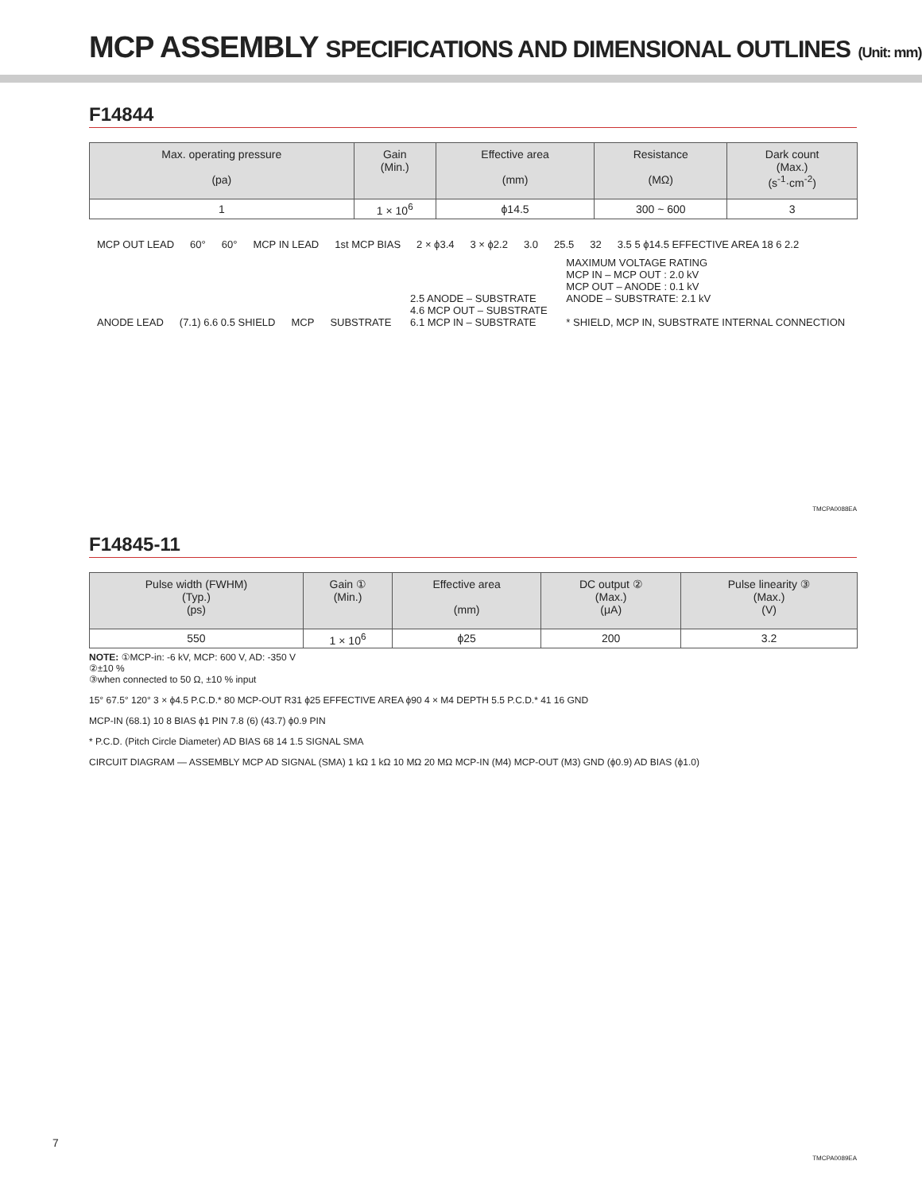MCP ASSEMBLY SPECIFICATIONS AND DIMENSIONAL OUTLINES (Unit: mm)
F14844
| Max. operating pressure (pa) | Gain (Min.) | Effective area (mm) | Resistance (MΩ) | Dark count (Max.) (s<sup>-1</sup>·cm<sup>-2</sup>) |
| --- | --- | --- | --- | --- |
| 1 | 1 × 10<sup>6</sup> | ϕ14.5 | 300 ~ 600 | 3 |
MCP OUT LEAD 60° 60° MCP IN LEAD 1st MCP BIAS 2 × ϕ3.4 3 × ϕ2.2 3.0 25.5 32
3.5 5 ϕ14.5 EFFECTIVE AREA 18 6 2.2
ANODE LEAD (7.1) 6.6 0.5 SHIELD MCP SUBSTRATE
2.5 ANODE – SUBSTRATE
4.6 MCP OUT – SUBSTRATE
6.1 MCP IN – SUBSTRATE
MAXIMUM VOLTAGE RATING
MCP IN – MCP OUT : 2.0 kV
MCP OUT – ANODE : 0.1 kV
ANODE – SUBSTRATE: 2.1 kV
* SHIELD, MCP IN, SUBSTRATE INTERNAL CONNECTION
TMCPA0088EA
F14845-11
| Pulse width (FWHM) (Typ.) (ps) | Gain ① (Min.) | Effective area (mm) | DC output ② (Max.) (μA) | Pulse linearity ③ (Max.) (V) |
| --- | --- | --- | --- | --- |
| 550 | 1 × 10<sup>6</sup> | ϕ25 | 200 | 3.2 |
NOTE: ①MCP-in: -6 kV, MCP: 600 V, AD: -350 V
②±10 %
③when connected to 50 Ω, ±10 % input
15° 67.5° 120° 3 × ϕ4.5 P.C.D.* 80 MCP-OUT R31 ϕ25 EFFECTIVE AREA ϕ90 4 × M4 DEPTH 5.5 P.C.D.* 41 16 GND
MCP-IN (68.1) 10 8 BIAS ϕ1 PIN 7.8 (6) (43.7) ϕ0.9 PIN
* P.C.D. (Pitch Circle Diameter) AD BIAS 68 14 1.5 SIGNAL SMA
CIRCUIT DIAGRAM — ASSEMBLY MCP AD SIGNAL (SMA) 1 kΩ 1 kΩ 10 MΩ 20 MΩ MCP-IN (M4) MCP-OUT (M3) GND (ϕ0.9) AD BIAS (ϕ1.0)
7
TMCPA0089EA